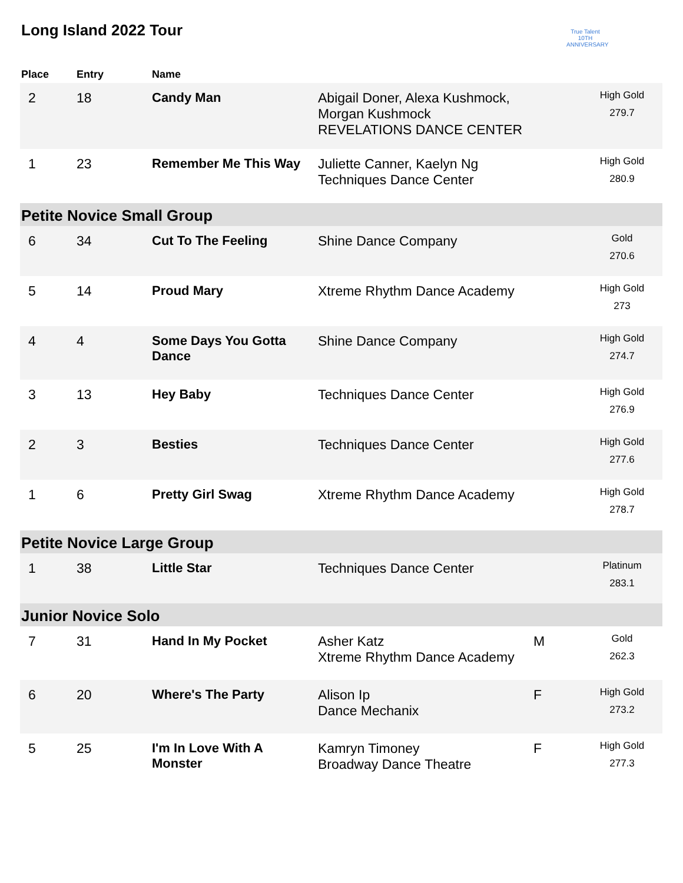Long Island 2022 Tour
True Talent
10TH ANNIVERSARY
| Place | Entry | Name | | | |
| --- | --- | --- | --- | --- | --- |
| 2 | 18 | Candy Man | Abigail Doner, Alexa Kushmock, Morgan Kushmock REVELATIONS DANCE CENTER | | High Gold 279.7 |
| 1 | 23 | Remember Me This Way | Juliette Canner, Kaelyn Ng Techniques Dance Center | | High Gold 280.9 |
| Petite Novice Small Group | | | | | |
| 6 | 34 | Cut To The Feeling | Shine Dance Company | | Gold 270.6 |
| 5 | 14 | Proud Mary | Xtreme Rhythm Dance Academy | | High Gold 273 |
| 4 | 4 | Some Days You Gotta Dance | Shine Dance Company | | High Gold 274.7 |
| 3 | 13 | Hey Baby | Techniques Dance Center | | High Gold 276.9 |
| 2 | 3 | Besties | Techniques Dance Center | | High Gold 277.6 |
| 1 | 6 | Pretty Girl Swag | Xtreme Rhythm Dance Academy | | High Gold 278.7 |
| Petite Novice Large Group | | | | | |
| 1 | 38 | Little Star | Techniques Dance Center | | Platinum 283.1 |
| Junior Novice Solo | | | | | |
| 7 | 31 | Hand In My Pocket | Asher Katz Xtreme Rhythm Dance Academy | M | Gold 262.3 |
| 6 | 20 | Where's The Party | Alison Ip Dance Mechanix | F | High Gold 273.2 |
| 5 | 25 | I'm In Love With A Monster | Kamryn Timoney Broadway Dance Theatre | F | High Gold 277.3 |